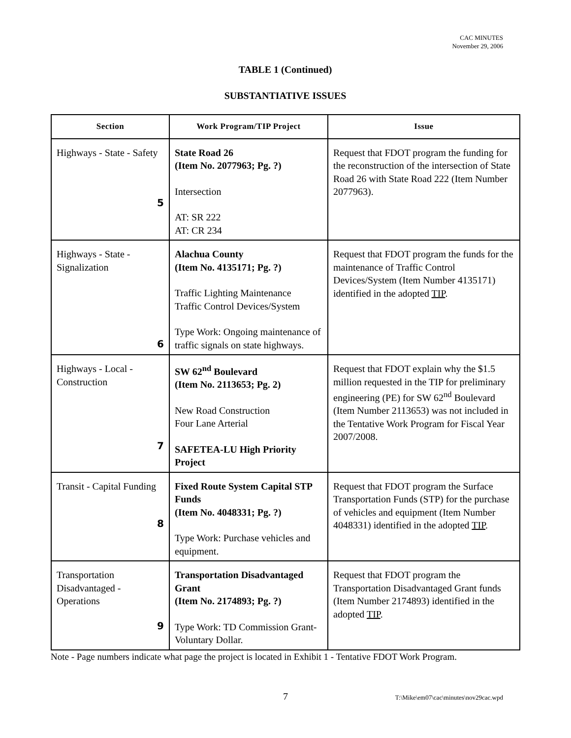CAC MINUTES
November 29, 2006
TABLE 1 (Continued)
SUBSTANTIATIVE ISSUES
| Section | Work Program/TIP Project | Issue |
| --- | --- | --- |
| Highways - State - Safety 5 | State Road 26 (Item No. 2077963; Pg. ?) Intersection AT: SR 222 AT: CR 234 | Request that FDOT program the funding for the reconstruction of the intersection of State Road 26 with State Road 222 (Item Number 2077963). |
| Highways - State - Signalization 6 | Alachua County (Item No. 4135171; Pg. ?) Traffic Lighting Maintenance Traffic Control Devices/System Type Work: Ongoing maintenance of traffic signals on state highways. | Request that FDOT program the funds for the maintenance of Traffic Control Devices/System (Item Number 4135171) identified in the adopted TIP . |
| Highways - Local - Construction 7 | SW 62<sup>nd</sup> Boulevard (Item No. 2113653; Pg. 2) New Road Construction Four Lane Arterial SAFETEA-LU High Priority Project | Request that FDOT explain why the $1.5 million requested in the TIP for preliminary engineering (PE) for SW 62<sup>nd</sup> Boulevard (Item Number 2113653) was not included in the Tentative Work Program for Fiscal Year 2007/2008. |
| Transit - Capital Funding 8 | Fixed Route System Capital STP Funds (Item No. 4048331; Pg. ?) Type Work: Purchase vehicles and equipment. | Request that FDOT program the Surface Transportation Funds (STP) for the purchase of vehicles and equipment (Item Number 4048331) identified in the adopted TIP . |
| Transportation Disadvantaged - Operations 9 | Transportation Disadvantaged Grant (Item No. 2174893; Pg. ?) Type Work: TD Commission Grant- Voluntary Dollar. | Request that FDOT program the Transportation Disadvantaged Grant funds (Item Number 2174893) identified in the adopted TIP . |
Note - Page numbers indicate what page the project is located in Exhibit 1 - Tentative FDOT Work Program.
7 T:\Mike\em07\cac\minutes\nov29cac.wpd